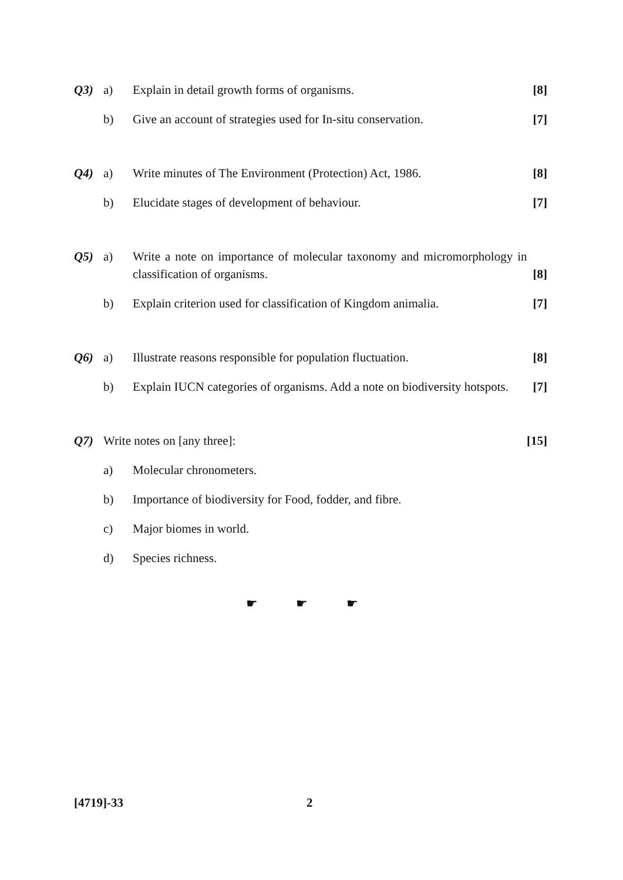Q3) a) Explain in detail growth forms of organisms.
[8]
b) Give an account of strategies used for In-situ conservation.
[7]
Q4) a) Write minutes of The Environment (Protection) Act, 1986.
[8]
b) Elucidate stages of development of behaviour.
[7]
Q5) a) Write a note on importance of molecular taxonomy and micromorphology in classification of organisms.
[8]
b) Explain criterion used for classification of Kingdom animalia.
[7]
Q6) a) Illustrate reasons responsible for population fluctuation.
[8]
b) Explain IUCN categories of organisms. Add a note on biodiversity hotspots.
[7]
Q7) Write notes on [any three]: [15]
a) Molecular chronometers.
b) Importance of biodiversity for Food, fodder, and fibre.
c) Major biomes in world.
d) Species richness.
☛ ☛ ☛
[4719]-33 2